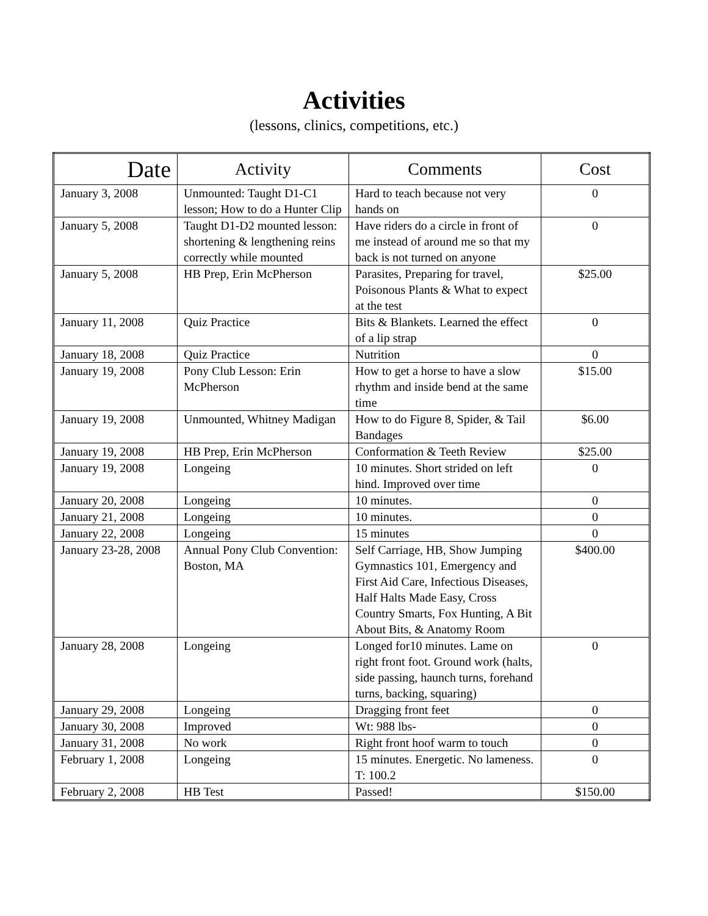Activities
(lessons, clinics, competitions, etc.)
| Date | Activity | Comments | Cost |
| --- | --- | --- | --- |
| January 3, 2008 | Unmounted: Taught D1-C1 lesson; How to do a Hunter Clip | Hard to teach because not very hands on | 0 |
| January 5, 2008 | Taught D1-D2 mounted lesson: shortening & lengthening reins correctly while mounted | Have riders do a circle in front of me instead of around me so that my back is not turned on anyone | 0 |
| January 5, 2008 | HB Prep, Erin McPherson | Parasites, Preparing for travel, Poisonous Plants & What to expect at the test | $25.00 |
| January 11, 2008 | Quiz Practice | Bits & Blankets. Learned the effect of a lip strap | 0 |
| January 18, 2008 | Quiz Practice | Nutrition | 0 |
| January 19, 2008 | Pony Club Lesson: Erin McPherson | How to get a horse to have a slow rhythm and inside bend at the same time | $15.00 |
| January 19, 2008 | Unmounted, Whitney Madigan | How to do Figure 8, Spider, & Tail Bandages | $6.00 |
| January 19, 2008 | HB Prep, Erin McPherson | Conformation & Teeth Review | $25.00 |
| January 19, 2008 | Longeing | 10 minutes. Short strided on left hind. Improved over time | 0 |
| January 20, 2008 | Longeing | 10 minutes. | 0 |
| January 21, 2008 | Longeing | 10 minutes. | 0 |
| January 22, 2008 | Longeing | 15 minutes | 0 |
| January 23-28, 2008 | Annual Pony Club Convention: Boston, MA | Self Carriage, HB, Show Jumping Gymnastics 101, Emergency and First Aid Care, Infectious Diseases, Half Halts Made Easy, Cross Country Smarts, Fox Hunting, A Bit About Bits, & Anatomy Room | $400.00 |
| January 28, 2008 | Longeing | Longed for10 minutes. Lame on right front foot. Ground work (halts, side passing, haunch turns, forehand turns, backing, squaring) | 0 |
| January 29, 2008 | Longeing | Dragging front feet | 0 |
| January 30, 2008 | Improved | Wt: 988 lbs- | 0 |
| January 31, 2008 | No work | Right front hoof warm to touch | 0 |
| February 1, 2008 | Longeing | 15 minutes. Energetic. No lameness. T: 100.2 | 0 |
| February 2, 2008 | HB Test | Passed! | $150.00 |